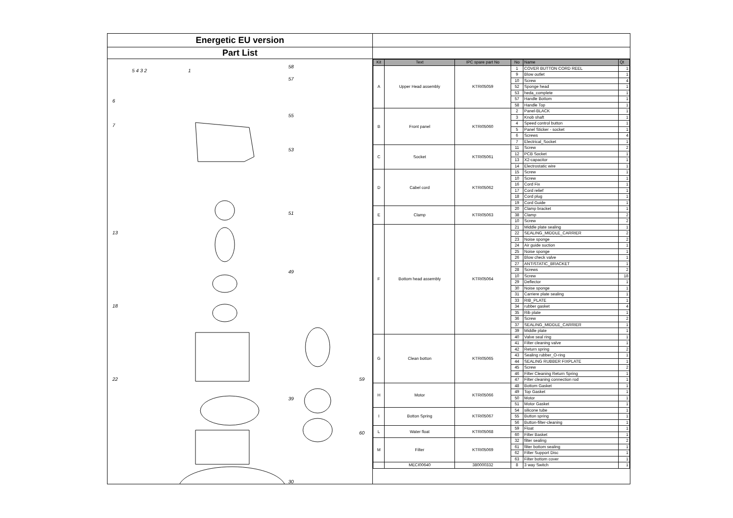Energetic EU version
Part List
5 4 3 2 1
58
57
55
53
6
7
51
49
13
18
39
59
60
22
30
| Kit | Text | IPC spare part No | No | Name | Qt |
| --- | --- | --- | --- | --- | --- |
| A | Upper Head assembly | KTRI05059 | 1 | COVER BUTTON CORD REEL | 1 |
| | | | 9 | Blow outlet | 1 |
| | | | 10 | Screw | 4 |
| | | | 52 | Sponge head | 1 |
| | | | 53 | heda_complete | 1 |
| | | | 57 | Handle Bottom | 1 |
| | | | 58 | Handle Top | 1 |
| B | Front panel | KTRI05060 | 2 | Panel-BLACK | 1 |
| | | | 3 | Knob shaft | 1 |
| | | | 4 | Speed control button | 1 |
| | | | 5 | Panel Sticker - socket | 1 |
| | | | 6 | Screws | 4 |
| | | | 7 | Electrical_Socket | 1 |
| C | Socket | KTRI05061 | 11 | Screw | 2 |
| | | | 12 | PCB Socket | 1 |
| | | | 13 | X2-capacitor | 1 |
| | | | 14 | Electrostatic wire | 1 |
| D | Cabel cord | KTRI05062 | 15 | Screw | 1 |
| | | | 10 | Screw | 1 |
| | | | 16 | Cord Fix | 1 |
| | | | 17 | Cord relief | 1 |
| | | | 18 | Cord plug | 1 |
| | | | 19 | Cord Guide | 1 |
| E | Clamp | KTRI05063 | 20 | Clamp bracket | 1 |
| | | | 38 | Clamp | 2 |
| | | | 10 | Screw | 2 |
| F | Bottom head assembly | KTRI05064 | 21 | Middle plate sealing | 1 |
| | | | 22 | SEALING_MIDDLE_CARRIER | 2 |
| | | | 23 | Noise sponge | 2 |
| | | | 24 | Air guide suction | 1 |
| | | | 25 | Noise sponge | 1 |
| | | | 26 | Blow check valve | 1 |
| | | | 27 | ANTISTATIC_BRACKET | 1 |
| | | | 28 | Screws | 2 |
| | | | 10 | Screw | 18 |
| | | | 29 | Deflector | 1 |
| | | | 30 | Noise sponge | 1 |
| | | | 31 | Carriere plate sealing | 1 |
| | | | 33 | RIB_PLATE | 1 |
| | | | 34 | rubber gasket | 4 |
| | | | 35 | Rib plate | 1 |
| | | | 36 | Screw | 2 |
| | | | 37 | SEALING_MIDDLE_CARRIER | 1 |
| | | | 39 | Middle plate | 1 |
| G | Clean botton | KTRI05065 | 40 | Valve seal ring | 1 |
| | | | 41 | Filter cleaning valve | 1 |
| | | | 42 | Return spring | 2 |
| | | | 43 | Sealing rubber_O-ring | 1 |
| | | | 44 | SEALING RUBBER FIXPLATE | 1 |
| | | | 45 | Screw | 2 |
| | | | 46 | Filter Cleaning Return Spring | 1 |
| | | | 47 | Filter cleaning connection rod | 1 |
| H | Motor | KTRI05066 | 48 | Bottom Gasket | 1 |
| | | | 49 | Top Gasket | 1 |
| | | | 50 | Motor | 1 |
| | | | 51 | Motor Gasket | 1 |
| I | Botton Spring | KTRI05067 | 54 | silicone tube | 1 |
| | | | 55 | Button spring | 1 |
| | | | 56 | Button-filter-cleaning | 1 |
| L | Water float | KTRI05068 | 59 | Float | 1 |
| | | | 60 | Filter Basket | 1 |
| M | Filter | KTRI05069 | 32 | filter sealing | 2 |
| | | | 61 | filter bottom sealing | 1 |
| | | | 62 | Filter Support Disc | 1 |
| | | | 63 | Filter bottom cover | 1 |
| | MECI00640 | 380000332 | 8 | 3 way Switch | 1 |